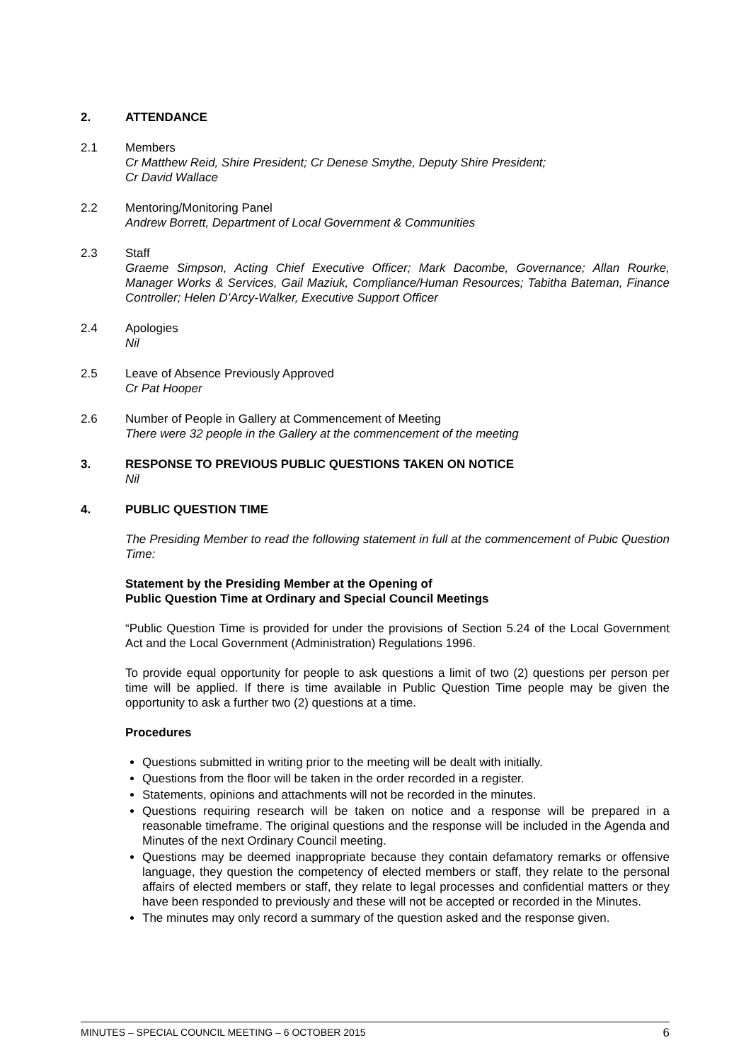2. ATTENDANCE
2.1 Members
Cr Matthew Reid, Shire President; Cr Denese Smythe, Deputy Shire President;
Cr David Wallace
2.2 Mentoring/Monitoring Panel
Andrew Borrett, Department of Local Government & Communities
2.3 Staff
Graeme Simpson, Acting Chief Executive Officer; Mark Dacombe, Governance; Allan Rourke, Manager Works & Services, Gail Maziuk, Compliance/Human Resources; Tabitha Bateman, Finance Controller; Helen D’Arcy-Walker, Executive Support Officer
2.4 Apologies
Nil
2.5 Leave of Absence Previously Approved
Cr Pat Hooper
2.6 Number of People in Gallery at Commencement of Meeting
There were 32 people in the Gallery at the commencement of the meeting
3. RESPONSE TO PREVIOUS PUBLIC QUESTIONS TAKEN ON NOTICE
Nil
4. PUBLIC QUESTION TIME
The Presiding Member to read the following statement in full at the commencement of Pubic Question Time:
Statement by the Presiding Member at the Opening of
Public Question Time at Ordinary and Special Council Meetings
“Public Question Time is provided for under the provisions of Section 5.24 of the Local Government Act and the Local Government (Administration) Regulations 1996.
To provide equal opportunity for people to ask questions a limit of two (2) questions per person per time will be applied. If there is time available in Public Question Time people may be given the opportunity to ask a further two (2) questions at a time.
Procedures
Questions submitted in writing prior to the meeting will be dealt with initially.
Questions from the floor will be taken in the order recorded in a register.
Statements, opinions and attachments will not be recorded in the minutes.
Questions requiring research will be taken on notice and a response will be prepared in a reasonable timeframe. The original questions and the response will be included in the Agenda and Minutes of the next Ordinary Council meeting.
Questions may be deemed inappropriate because they contain defamatory remarks or offensive language, they question the competency of elected members or staff, they relate to the personal affairs of elected members or staff, they relate to legal processes and confidential matters or they have been responded to previously and these will not be accepted or recorded in the Minutes.
The minutes may only record a summary of the question asked and the response given.
MINUTES – SPECIAL COUNCIL MEETING – 6 OCTOBER 2015 6